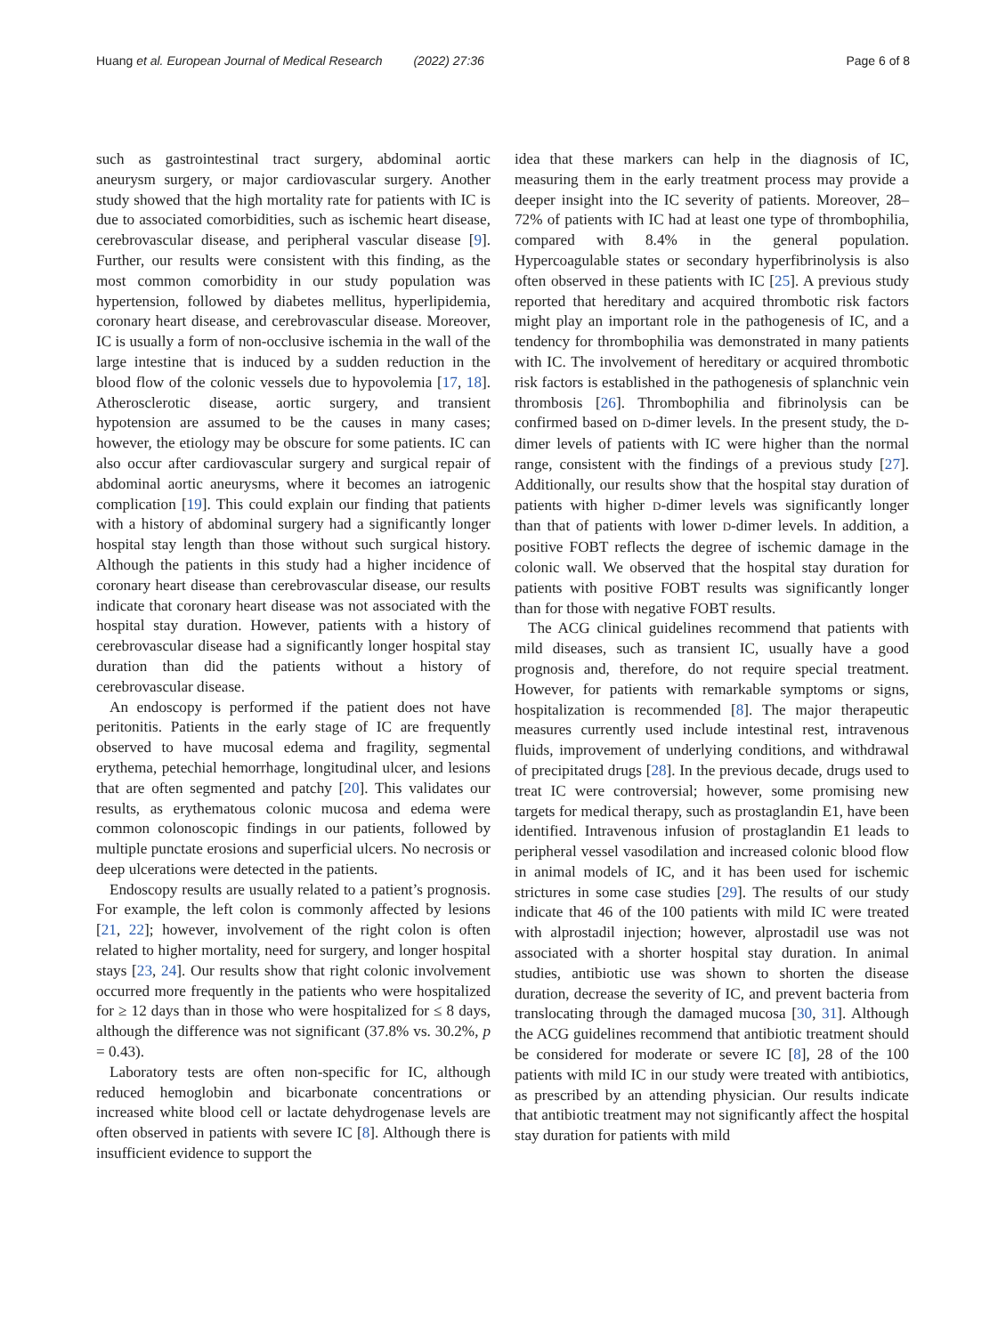Huang et al. European Journal of Medical Research (2022) 27:36 Page 6 of 8
such as gastrointestinal tract surgery, abdominal aortic aneurysm surgery, or major cardiovascular surgery. Another study showed that the high mortality rate for patients with IC is due to associated comorbidities, such as ischemic heart disease, cerebrovascular disease, and peripheral vascular disease [9]. Further, our results were consistent with this finding, as the most common comorbidity in our study population was hypertension, followed by diabetes mellitus, hyperlipidemia, coronary heart disease, and cerebrovascular disease. Moreover, IC is usually a form of non-occlusive ischemia in the wall of the large intestine that is induced by a sudden reduction in the blood flow of the colonic vessels due to hypovolemia [17, 18]. Atherosclerotic disease, aortic surgery, and transient hypotension are assumed to be the causes in many cases; however, the etiology may be obscure for some patients. IC can also occur after cardiovascular surgery and surgical repair of abdominal aortic aneurysms, where it becomes an iatrogenic complication [19]. This could explain our finding that patients with a history of abdominal surgery had a significantly longer hospital stay length than those without such surgical history. Although the patients in this study had a higher incidence of coronary heart disease than cerebrovascular disease, our results indicate that coronary heart disease was not associated with the hospital stay duration. However, patients with a history of cerebrovascular disease had a significantly longer hospital stay duration than did the patients without a history of cerebrovascular disease.
An endoscopy is performed if the patient does not have peritonitis. Patients in the early stage of IC are frequently observed to have mucosal edema and fragility, segmental erythema, petechial hemorrhage, longitudinal ulcer, and lesions that are often segmented and patchy [20]. This validates our results, as erythematous colonic mucosa and edema were common colonoscopic findings in our patients, followed by multiple punctate erosions and superficial ulcers. No necrosis or deep ulcerations were detected in the patients.
Endoscopy results are usually related to a patient’s prognosis. For example, the left colon is commonly affected by lesions [21, 22]; however, involvement of the right colon is often related to higher mortality, need for surgery, and longer hospital stays [23, 24]. Our results show that right colonic involvement occurred more frequently in the patients who were hospitalized for ≥ 12 days than in those who were hospitalized for ≤ 8 days, although the difference was not significant (37.8% vs. 30.2%, p = 0.43).
Laboratory tests are often non-specific for IC, although reduced hemoglobin and bicarbonate concentrations or increased white blood cell or lactate dehydrogenase levels are often observed in patients with severe IC [8]. Although there is insufficient evidence to support the
idea that these markers can help in the diagnosis of IC, measuring them in the early treatment process may provide a deeper insight into the IC severity of patients. Moreover, 28–72% of patients with IC had at least one type of thrombophilia, compared with 8.4% in the general population. Hypercoagulable states or secondary hyperfibrinolysis is also often observed in these patients with IC [25]. A previous study reported that hereditary and acquired thrombotic risk factors might play an important role in the pathogenesis of IC, and a tendency for thrombophilia was demonstrated in many patients with IC. The involvement of hereditary or acquired thrombotic risk factors is established in the pathogenesis of splanchnic vein thrombosis [26]. Thrombophilia and fibrinolysis can be confirmed based on D-dimer levels. In the present study, the D-dimer levels of patients with IC were higher than the normal range, consistent with the findings of a previous study [27]. Additionally, our results show that the hospital stay duration of patients with higher D-dimer levels was significantly longer than that of patients with lower D-dimer levels. In addition, a positive FOBT reflects the degree of ischemic damage in the colonic wall. We observed that the hospital stay duration for patients with positive FOBT results was significantly longer than for those with negative FOBT results.
The ACG clinical guidelines recommend that patients with mild diseases, such as transient IC, usually have a good prognosis and, therefore, do not require special treatment. However, for patients with remarkable symptoms or signs, hospitalization is recommended [8]. The major therapeutic measures currently used include intestinal rest, intravenous fluids, improvement of underlying conditions, and withdrawal of precipitated drugs [28]. In the previous decade, drugs used to treat IC were controversial; however, some promising new targets for medical therapy, such as prostaglandin E1, have been identified. Intravenous infusion of prostaglandin E1 leads to peripheral vessel vasodilation and increased colonic blood flow in animal models of IC, and it has been used for ischemic strictures in some case studies [29]. The results of our study indicate that 46 of the 100 patients with mild IC were treated with alprostadil injection; however, alprostadil use was not associated with a shorter hospital stay duration. In animal studies, antibiotic use was shown to shorten the disease duration, decrease the severity of IC, and prevent bacteria from translocating through the damaged mucosa [30, 31]. Although the ACG guidelines recommend that antibiotic treatment should be considered for moderate or severe IC [8], 28 of the 100 patients with mild IC in our study were treated with antibiotics, as prescribed by an attending physician. Our results indicate that antibiotic treatment may not significantly affect the hospital stay duration for patients with mild